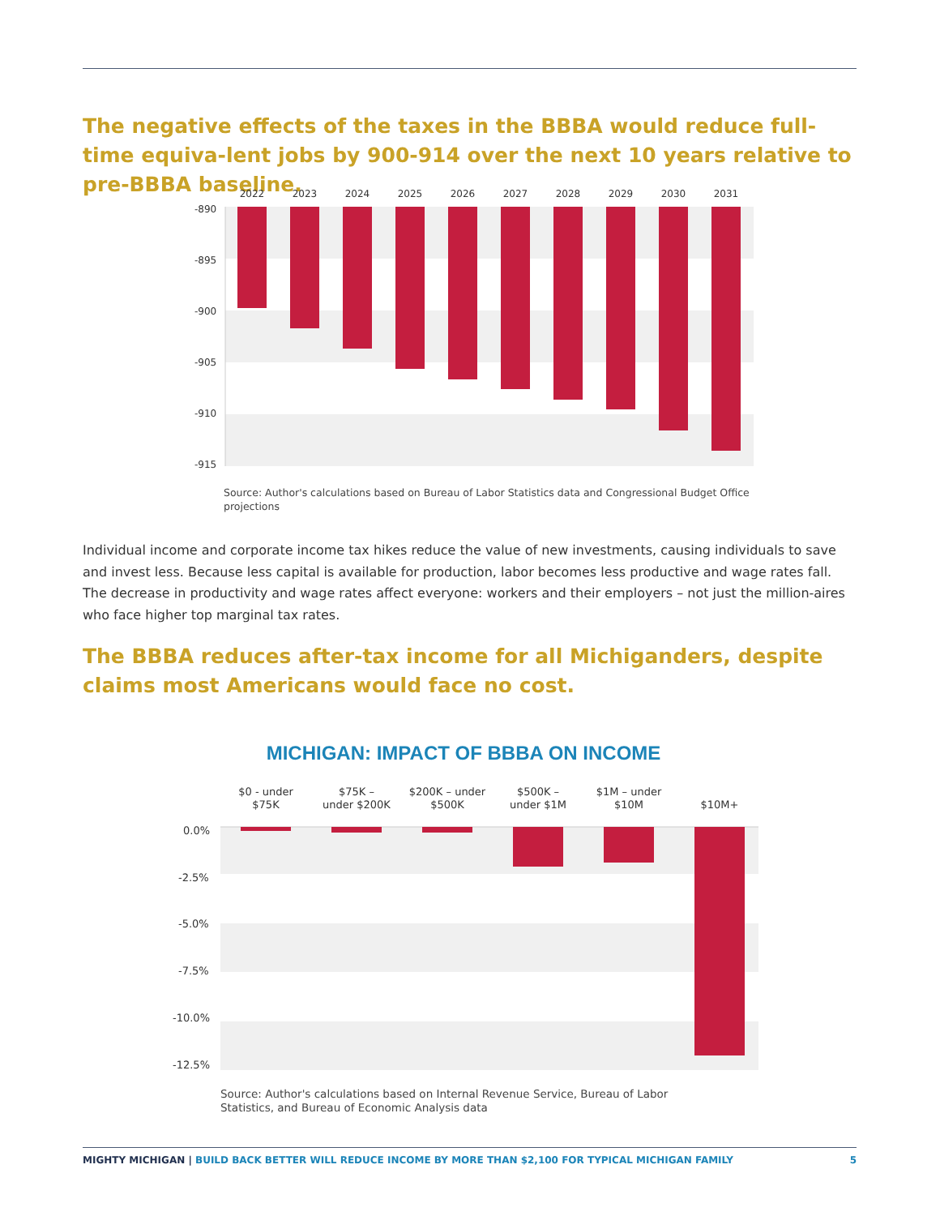The negative effects of the taxes in the BBBA would reduce full-time equiva-lent jobs by 900-914 over the next 10 years relative to pre-BBBA baseline.
-890
-895
-900
-905
-910
-915
2022
2023
2024
2025
2026
2027
2028
2029
2030
2031
Source: Author's calculations based on Bureau of Labor Statistics data and Congressional Budget Office projections
Individual income and corporate income tax hikes reduce the value of new investments, causing individuals to save and invest less. Because less capital is available for production, labor becomes less productive and wage rates fall. The decrease in productivity and wage rates affect everyone: workers and their employers – not just the million-aires who face higher top marginal tax rates.
The BBBA reduces after-tax income for all Michiganders, despite claims most Americans would face no cost.
MICHIGAN: IMPACT OF BBBA ON INCOME
0.0%
-2.5%
-5.0%
-7.5%
-10.0%
-12.5%
$0 - under
$75K
$75K –
under $200K
$200K – under
$500K
$500K –
under $1M
$1M – under
$10M
$10M+
Source: Author's calculations based on Internal Revenue Service, Bureau of Labor Statistics, and Bureau of Economic Analysis data
MIGHTY MICHIGAN | BUILD BACK BETTER WILL REDUCE INCOME BY MORE THAN $2,100 FOR TYPICAL MICHIGAN FAMILY 5